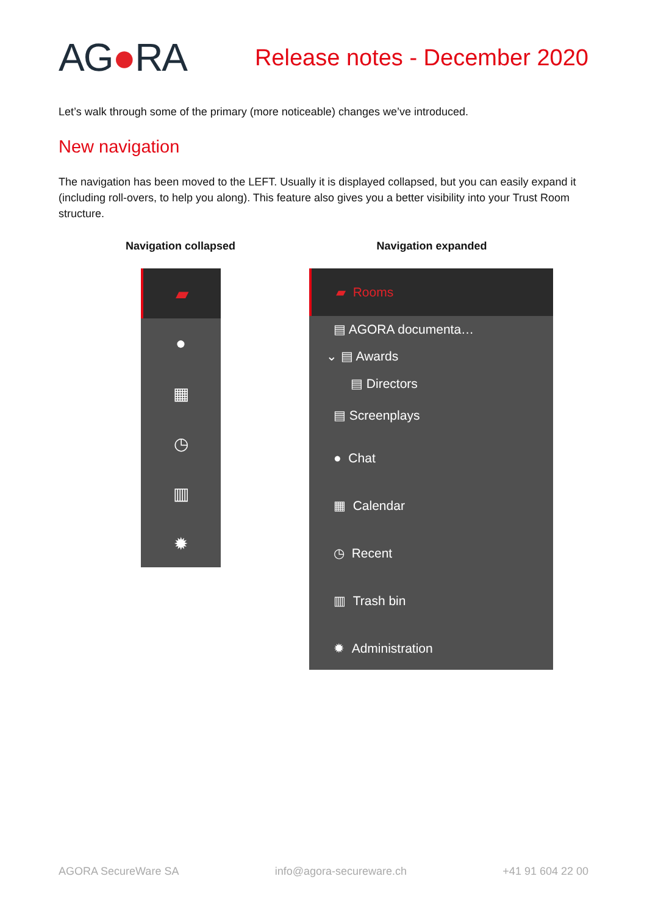AG●RA
Release notes - December 2020
Let’s walk through some of the primary (more noticeable) changes we’ve introduced.
New navigation
The navigation has been moved to the LEFT. Usually it is displayed collapsed, but you can easily expand it (including roll-overs, to help you along). This feature also gives you a better visibility into your Trust Room structure.
Navigation collapsed Navigation expanded
▰
●
▦
◷
▥
✹
▰ Rooms
▤ AGORA documenta…
⌄ ▤ Awards
▤ Directors
▤ Screenplays
● Chat
▦ Calendar
◷ Recent
▥ Trash bin
✹ Administration
AGORA SecureWare SA info@agora-secureware.ch +41 91 604 22 00